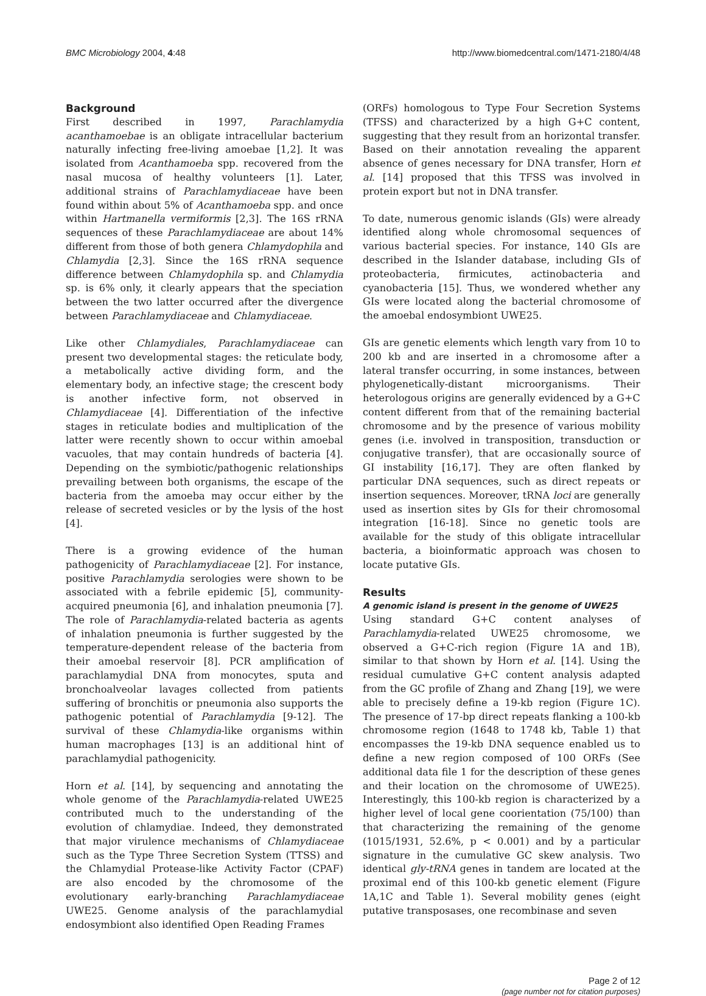BMC Microbiology 2004, 4:48 http://www.biomedcentral.com/1471-2180/4/48
Background
First described in 1997, Parachlamydia acanthamoebae is an obligate intracellular bacterium naturally infecting free-living amoebae [1,2]. It was isolated from Acanthamoeba spp. recovered from the nasal mucosa of healthy volunteers [1]. Later, additional strains of Parachlamydiaceae have been found within about 5% of Acanthamoeba spp. and once within Hartmanella vermiformis [2,3]. The 16S rRNA sequences of these Parachlamydiaceae are about 14% different from those of both genera Chlamydophila and Chlamydia [2,3]. Since the 16S rRNA sequence difference between Chlamydophila sp. and Chlamydia sp. is 6% only, it clearly appears that the speciation between the two latter occurred after the divergence between Parachlamydiaceae and Chlamydiaceae.
Like other Chlamydiales, Parachlamydiaceae can present two developmental stages: the reticulate body, a metabolically active dividing form, and the elementary body, an infective stage; the crescent body is another infective form, not observed in Chlamydiaceae [4]. Differentiation of the infective stages in reticulate bodies and multiplication of the latter were recently shown to occur within amoebal vacuoles, that may contain hundreds of bacteria [4]. Depending on the symbiotic/pathogenic relationships prevailing between both organisms, the escape of the bacteria from the amoeba may occur either by the release of secreted vesicles or by the lysis of the host [4].
There is a growing evidence of the human pathogenicity of Parachlamydiaceae [2]. For instance, positive Parachlamydia serologies were shown to be associated with a febrile epidemic [5], community-acquired pneumonia [6], and inhalation pneumonia [7]. The role of Parachlamydia-related bacteria as agents of inhalation pneumonia is further suggested by the temperature-dependent release of the bacteria from their amoebal reservoir [8]. PCR amplification of parachlamydial DNA from monocytes, sputa and bronchoalveolar lavages collected from patients suffering of bronchitis or pneumonia also supports the pathogenic potential of Parachlamydia [9-12]. The survival of these Chlamydia-like organisms within human macrophages [13] is an additional hint of parachlamydial pathogenicity.
Horn et al. [14], by sequencing and annotating the whole genome of the Parachlamydia-related UWE25 contributed much to the understanding of the evolution of chlamydiae. Indeed, they demonstrated that major virulence mechanisms of Chlamydiaceae such as the Type Three Secretion System (TTSS) and the Chlamydial Protease-like Activity Factor (CPAF) are also encoded by the chromosome of the evolutionary early-branching Parachlamydiaceae UWE25. Genome analysis of the parachlamydial endosymbiont also identified Open Reading Frames
(ORFs) homologous to Type Four Secretion Systems (TFSS) and characterized by a high G+C content, suggesting that they result from an horizontal transfer. Based on their annotation revealing the apparent absence of genes necessary for DNA transfer, Horn et al. [14] proposed that this TFSS was involved in protein export but not in DNA transfer.
To date, numerous genomic islands (GIs) were already identified along whole chromosomal sequences of various bacterial species. For instance, 140 GIs are described in the Islander database, including GIs of proteobacteria, firmicutes, actinobacteria and cyanobacteria [15]. Thus, we wondered whether any GIs were located along the bacterial chromosome of the amoebal endosymbiont UWE25.
GIs are genetic elements which length vary from 10 to 200 kb and are inserted in a chromosome after a lateral transfer occurring, in some instances, between phylogenetically-distant microorganisms. Their heterologous origins are generally evidenced by a G+C content different from that of the remaining bacterial chromosome and by the presence of various mobility genes (i.e. involved in transposition, transduction or conjugative transfer), that are occasionally source of GI instability [16,17]. They are often flanked by particular DNA sequences, such as direct repeats or insertion sequences. Moreover, tRNA loci are generally used as insertion sites by GIs for their chromosomal integration [16-18]. Since no genetic tools are available for the study of this obligate intracellular bacteria, a bioinformatic approach was chosen to locate putative GIs.
Results
A genomic island is present in the genome of UWE25
Using standard G+C content analyses of Parachlamydia-related UWE25 chromosome, we observed a G+C-rich region (Figure 1A and 1B), similar to that shown by Horn et al. [14]. Using the residual cumulative G+C content analysis adapted from the GC profile of Zhang and Zhang [19], we were able to precisely define a 19-kb region (Figure 1C). The presence of 17-bp direct repeats flanking a 100-kb chromosome region (1648 to 1748 kb, Table 1) that encompasses the 19-kb DNA sequence enabled us to define a new region composed of 100 ORFs (See additional data file 1 for the description of these genes and their location on the chromosome of UWE25). Interestingly, this 100-kb region is characterized by a higher level of local gene coorientation (75/100) than that characterizing the remaining of the genome (1015/1931, 52.6%, p < 0.001) and by a particular signature in the cumulative GC skew analysis. Two identical gly-tRNA genes in tandem are located at the proximal end of this 100-kb genetic element (Figure 1A,1C and Table 1). Several mobility genes (eight putative transposases, one recombinase and seven
Page 2 of 12
(page number not for citation purposes)